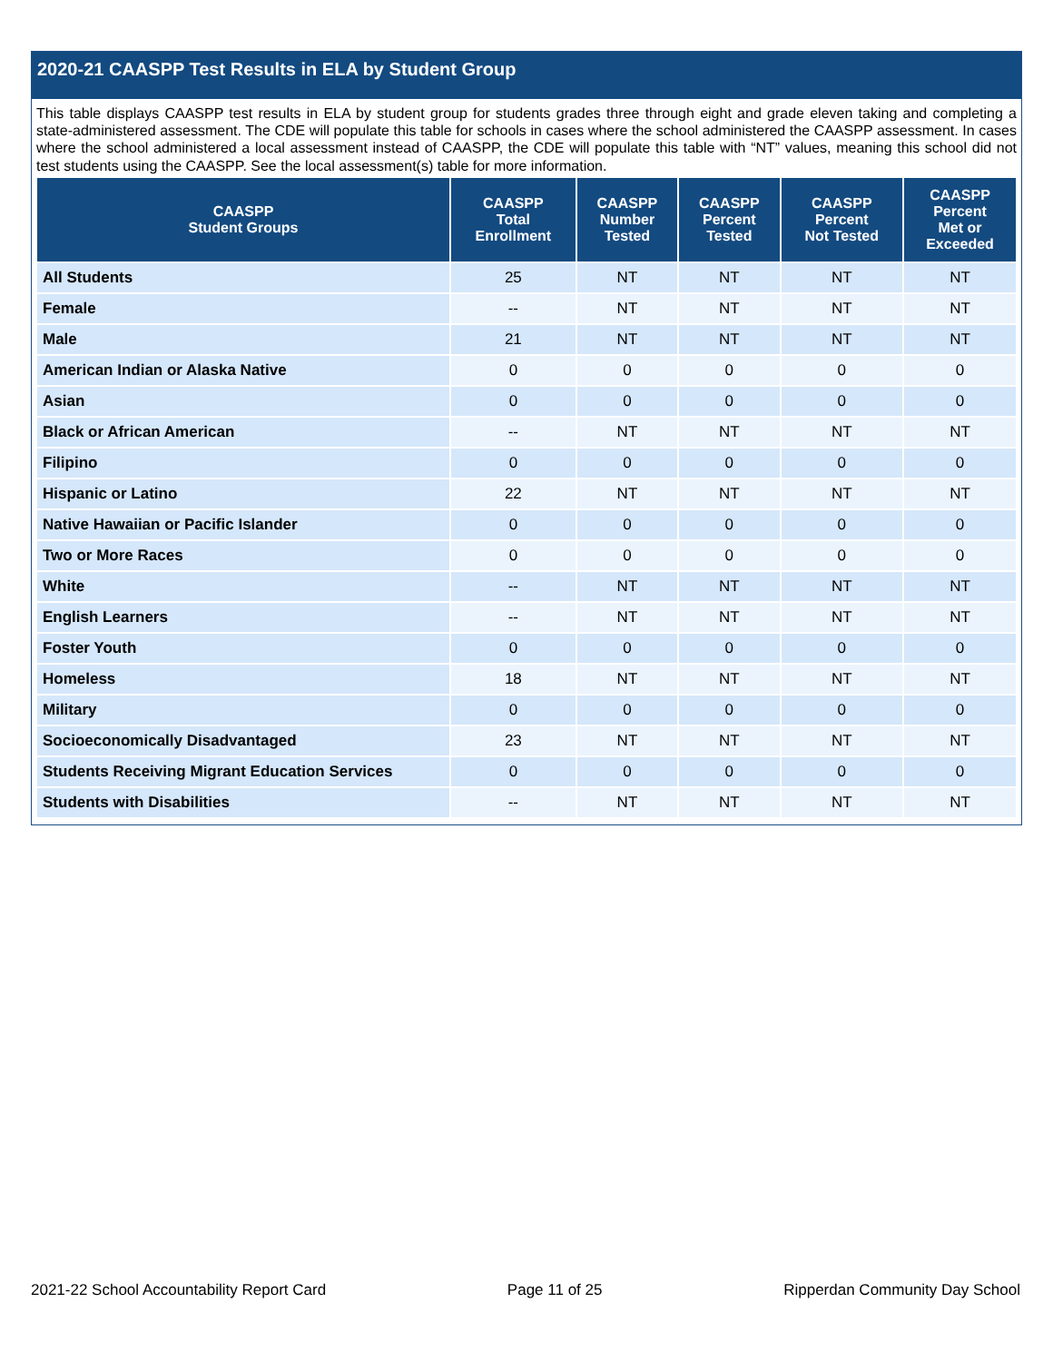2020-21 CAASPP Test Results in ELA by Student Group
This table displays CAASPP test results in ELA by student group for students grades three through eight and grade eleven taking and completing a state-administered assessment. The CDE will populate this table for schools in cases where the school administered the CAASPP assessment. In cases where the school administered a local assessment instead of CAASPP, the CDE will populate this table with “NT” values, meaning this school did not test students using the CAASPP. See the local assessment(s) table for more information.
| CAASPP Student Groups | CAASPP Total Enrollment | CAASPP Number Tested | CAASPP Percent Tested | CAASPP Percent Not Tested | CAASPP Percent Met or Exceeded |
| --- | --- | --- | --- | --- | --- |
| All Students | 25 | NT | NT | NT | NT |
| Female | -- | NT | NT | NT | NT |
| Male | 21 | NT | NT | NT | NT |
| American Indian or Alaska Native | 0 | 0 | 0 | 0 | 0 |
| Asian | 0 | 0 | 0 | 0 | 0 |
| Black or African American | -- | NT | NT | NT | NT |
| Filipino | 0 | 0 | 0 | 0 | 0 |
| Hispanic or Latino | 22 | NT | NT | NT | NT |
| Native Hawaiian or Pacific Islander | 0 | 0 | 0 | 0 | 0 |
| Two or More Races | 0 | 0 | 0 | 0 | 0 |
| White | -- | NT | NT | NT | NT |
| English Learners | -- | NT | NT | NT | NT |
| Foster Youth | 0 | 0 | 0 | 0 | 0 |
| Homeless | 18 | NT | NT | NT | NT |
| Military | 0 | 0 | 0 | 0 | 0 |
| Socioeconomically Disadvantaged | 23 | NT | NT | NT | NT |
| Students Receiving Migrant Education Services | 0 | 0 | 0 | 0 | 0 |
| Students with Disabilities | -- | NT | NT | NT | NT |
2021-22 School Accountability Report Card Page 11 of 25 Ripperdan Community Day School